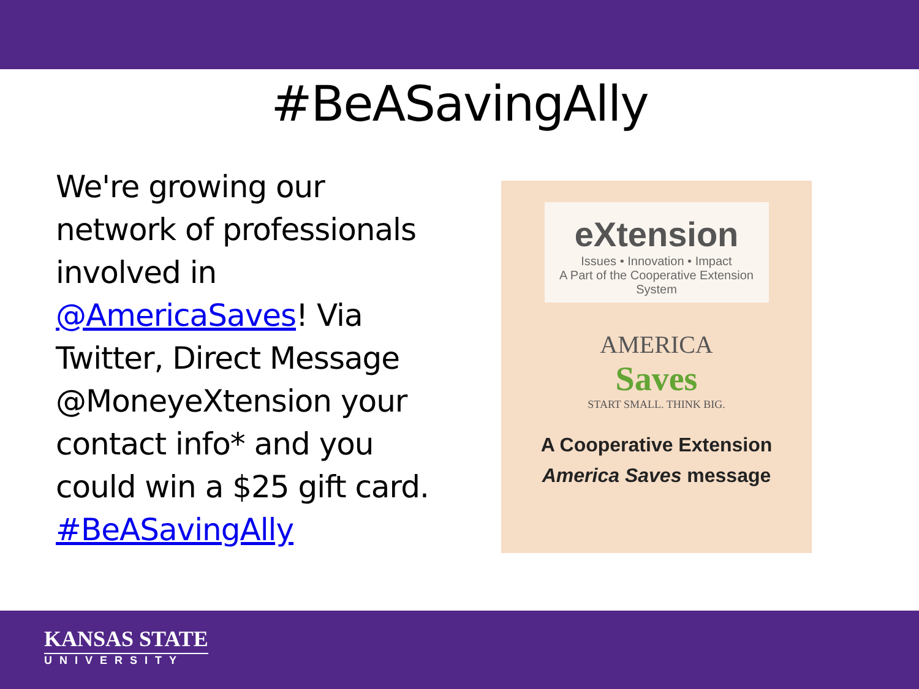#BeASavingAlly
We're growing our network of professionals involved in @AmericaSaves! Via Twitter, Direct Message @MoneyeXtension your contact info* and you could win a $25 gift card.
#BeASavingAlly
eXtension
Issues • Innovation • Impact
A Part of the Cooperative Extension System
AMERICA
Saves
START SMALL. THINK BIG.
A Cooperative Extension
America Saves message
KANSAS STATE
UNIVERSITY